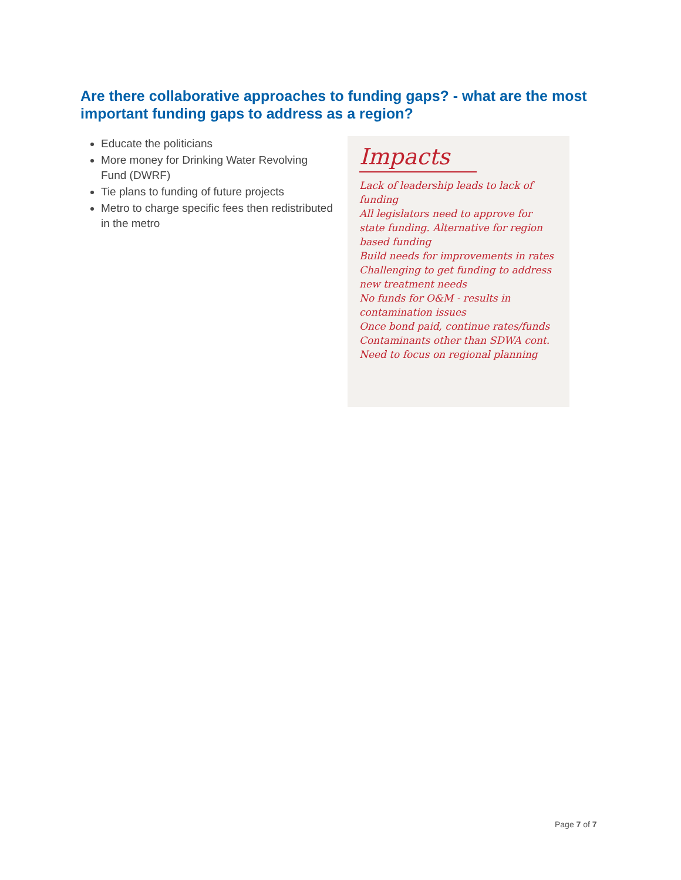Are there collaborative approaches to funding gaps? - what are the most important funding gaps to address as a region?
Educate the politicians
More money for Drinking Water Revolving Fund (DWRF)
Tie plans to funding of future projects
Metro to charge specific fees then redistributed in the metro
Impacts
Lack of leadership leads to lack of funding
All legislators need to approve for state funding. Alternative for region based funding
Build needs for improvements in rates
Challenging to get funding to address new treatment needs
No funds for O&M - results in contamination issues
Once bond paid, continue rates/funds
Contaminants other than SDWA cont.
Need to focus on regional planning
Page 7 of 7